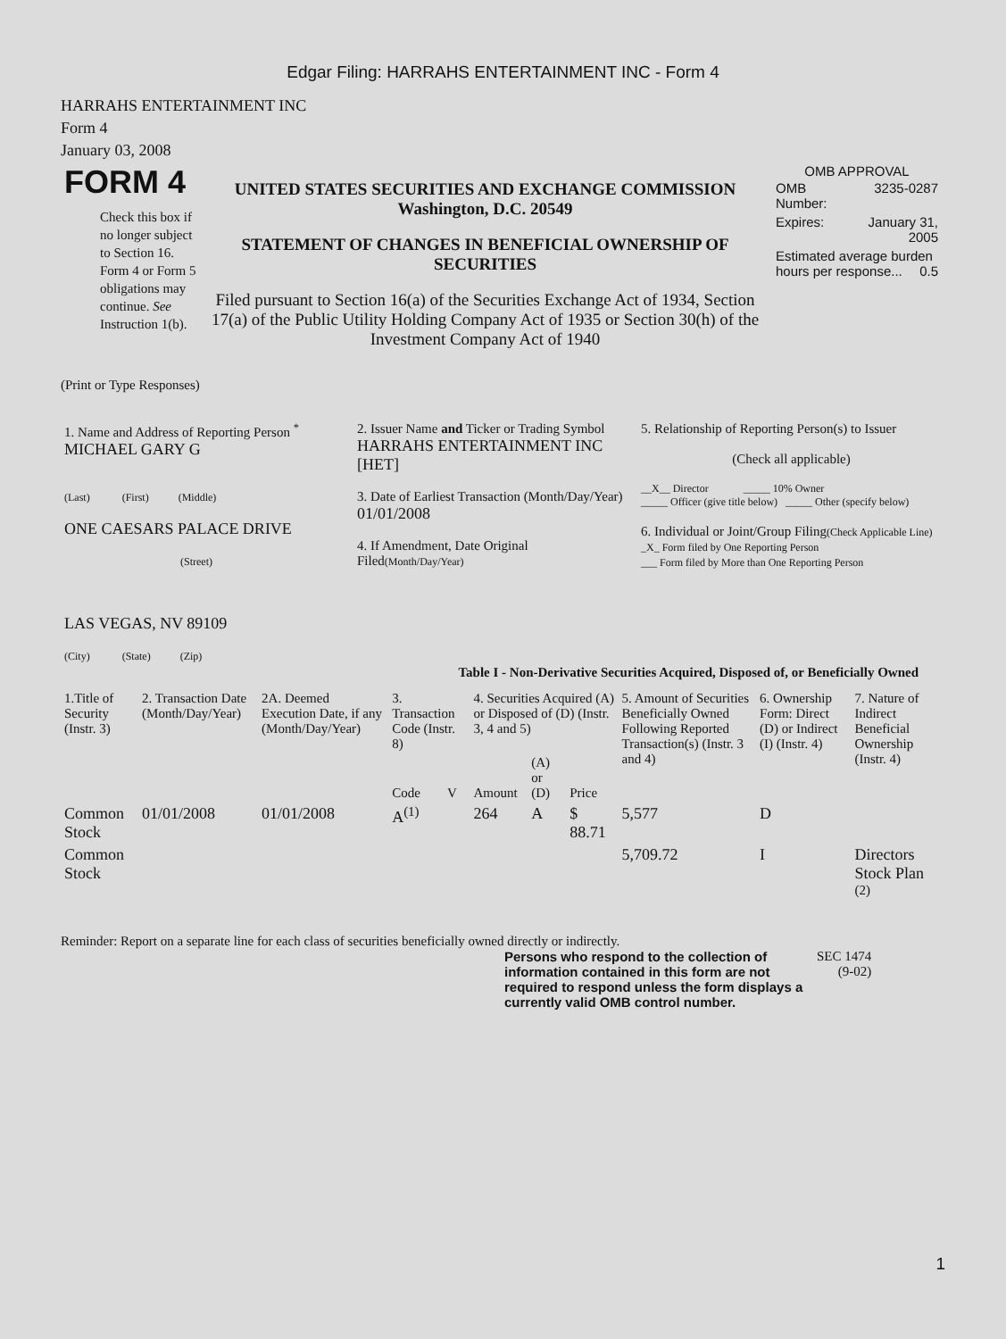Edgar Filing: HARRAHS ENTERTAINMENT INC - Form 4
HARRAHS ENTERTAINMENT INC
Form 4
January 03, 2008
| FORM 4 Check this box if no longer subject to Section 16. Form 4 or Form 5 obligations may continue. See Instruction 1(b). | UNITED STATES SECURITIES AND EXCHANGE COMMISSION Washington, D.C. 20549 STATEMENT OF CHANGES IN BENEFICIAL OWNERSHIP OF SECURITIES Filed pursuant to Section 16(a) of the Securities Exchange Act of 1934, Section 17(a) of the Public Utility Holding Company Act of 1935 or Section 30(h) of the Investment Company Act of 1940 | OMB APPROVAL / OMB Number: / 3235-0287 / / Expires: / January 31, 2005 / / Estimated average burden hours per response... 0.5 / / |
(Print or Type Responses)
| 1. Name and Address of Reporting Person <sup>*</sup> MICHAEL GARY G (Last) (First) (Middle) ONE CAESARS PALACE DRIVE (Street) LAS VEGAS, NV 89109 (City) (State) (Zip) | 2. Issuer Name and Ticker or Trading Symbol HARRAHS ENTERTAINMENT INC [HET] 3. Date of Earliest Transaction (Month/Day/Year) 01/01/2008 4. If Amendment, Date Original Filed (Month/Day/Year) | 5. Relationship of Reporting Person(s) to Issuer (Check all applicable) __X__ Director _____ 10% Owner _____ Officer (give title below) _____ Other (specify below) 6. Individual or Joint/Group Filing (Check Applicable Line) _X_ Form filed by One Reporting Person ___ Form filed by More than One Reporting Person |
Table I - Non-Derivative Securities Acquired, Disposed of, or Beneficially Owned
| 1.Title of Security (Instr. 3) | 2. Transaction Date (Month/Day/Year) | 2A. Deemed Execution Date, if any (Month/Day/Year) | 3. Transaction Code (Instr. 8) | | 4. Securities Acquired (A) or Disposed of (D) (Instr. 3, 4 and 5) | | | 5. Amount of Securities Beneficially Owned Following Reported Transaction(s) (Instr. 3 and 4) | 6. Ownership Form: Direct (D) or Indirect (I) (Instr. 4) | 7. Nature of Indirect Beneficial Ownership (Instr. 4) |
| --- | --- | --- | --- | --- | --- | --- | --- | --- | --- | --- |
| | | | Code | V | Amount | (A) or (D) | Price | | | |
| Common Stock | 01/01/2008 | 01/01/2008 | A<sup>(1)</sup> | | 264 | A | $ 88.71 | 5,577 | D | |
| Common Stock | | | | | | | | 5,709.72 | I | Directors Stock Plan <sup>(2)</sup> |
Reminder: Report on a separate line for each class of securities beneficially owned directly or indirectly.
Persons who respond to the collection of information contained in this form are not required to respond unless the form displays a currently valid OMB control number.
SEC 1474
(9-02)
1